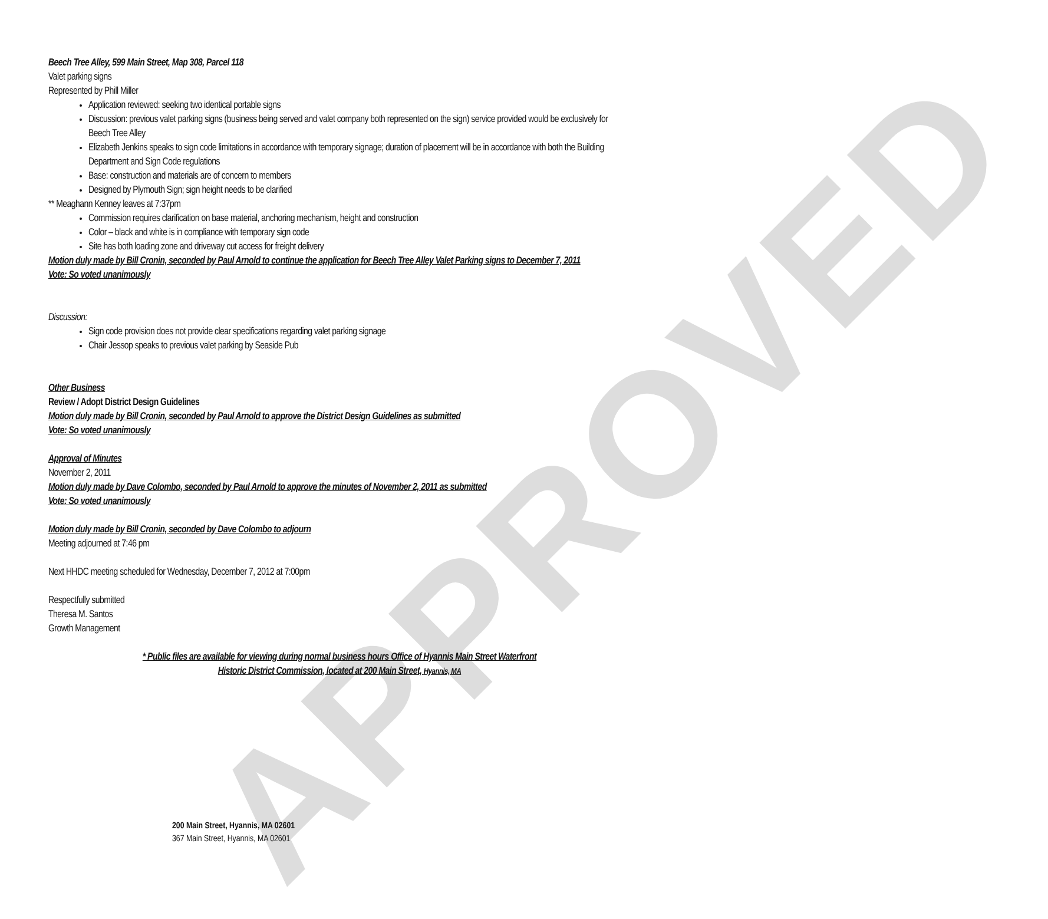APPROVED
Beech Tree Alley, 599 Main Street, Map 308, Parcel 118
Valet parking signs
Represented by Phill Miller
Application reviewed: seeking two identical portable signs
Discussion: previous valet parking signs (business being served and valet company both represented on the sign) service provided would be exclusively for Beech Tree Alley
Elizabeth Jenkins speaks to sign code limitations in accordance with temporary signage; duration of placement will be in accordance with both the Building Department and Sign Code regulations
Base: construction and materials are of concern to members
Designed by Plymouth Sign; sign height needs to be clarified
** Meaghann Kenney leaves at 7:37pm
Commission requires clarification on base material, anchoring mechanism, height and construction
Color – black and white is in compliance with temporary sign code
Site has both loading zone and driveway cut access for freight delivery
Motion duly made by Bill Cronin, seconded by Paul Arnold to continue the application for Beech Tree Alley Valet Parking signs to December 7, 2011
Vote: So voted unanimously
Discussion:
Sign code provision does not provide clear specifications regarding valet parking signage
Chair Jessop speaks to previous valet parking by Seaside Pub
Other Business
Review / Adopt District Design Guidelines
Motion duly made by Bill Cronin, seconded by Paul Arnold to approve the District Design Guidelines as submitted
Vote: So voted unanimously
Approval of Minutes
November 2, 2011
Motion duly made by Dave Colombo, seconded by Paul Arnold to approve the minutes of November 2, 2011 as submitted
Vote: So voted unanimously
Motion duly made by Bill Cronin, seconded by Dave Colombo to adjourn
Meeting adjourned at 7:46 pm
Next HHDC meeting scheduled for Wednesday, December 7, 2012 at 7:00pm
Respectfully submitted
Theresa M. Santos
Growth Management
* Public files are available for viewing during normal business hours Office of Hyannis Main Street Waterfront
Historic District Commission, located at 200 Main Street, Hyannis, MA
200 Main Street, Hyannis, MA 02601
367 Main Street, Hyannis, MA 02601